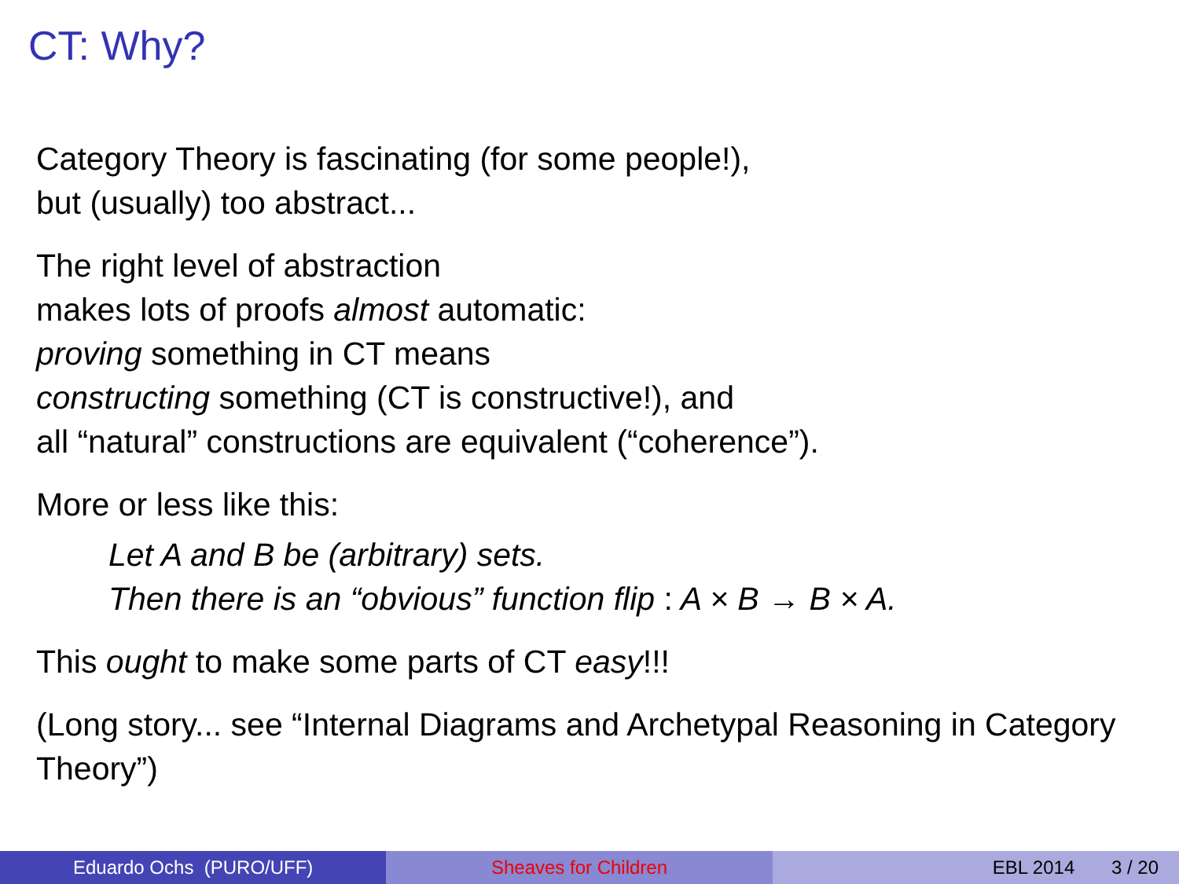CT: Why?
Category Theory is fascinating (for some people!),
but (usually) too abstract...
The right level of abstraction
makes lots of proofs almost automatic:
proving something in CT means
constructing something (CT is constructive!), and
all “natural” constructions are equivalent (“coherence”).
More or less like this:
Let A and B be (arbitrary) sets.
Then there is an “obvious” function flip : A × B → B × A.
This ought to make some parts of CT easy!!!
(Long story... see “Internal Diagrams and Archetypal Reasoning in Category Theory”)
Eduardo Ochs (PURO/UFF) Sheaves for Children EBL 2014 3 / 20